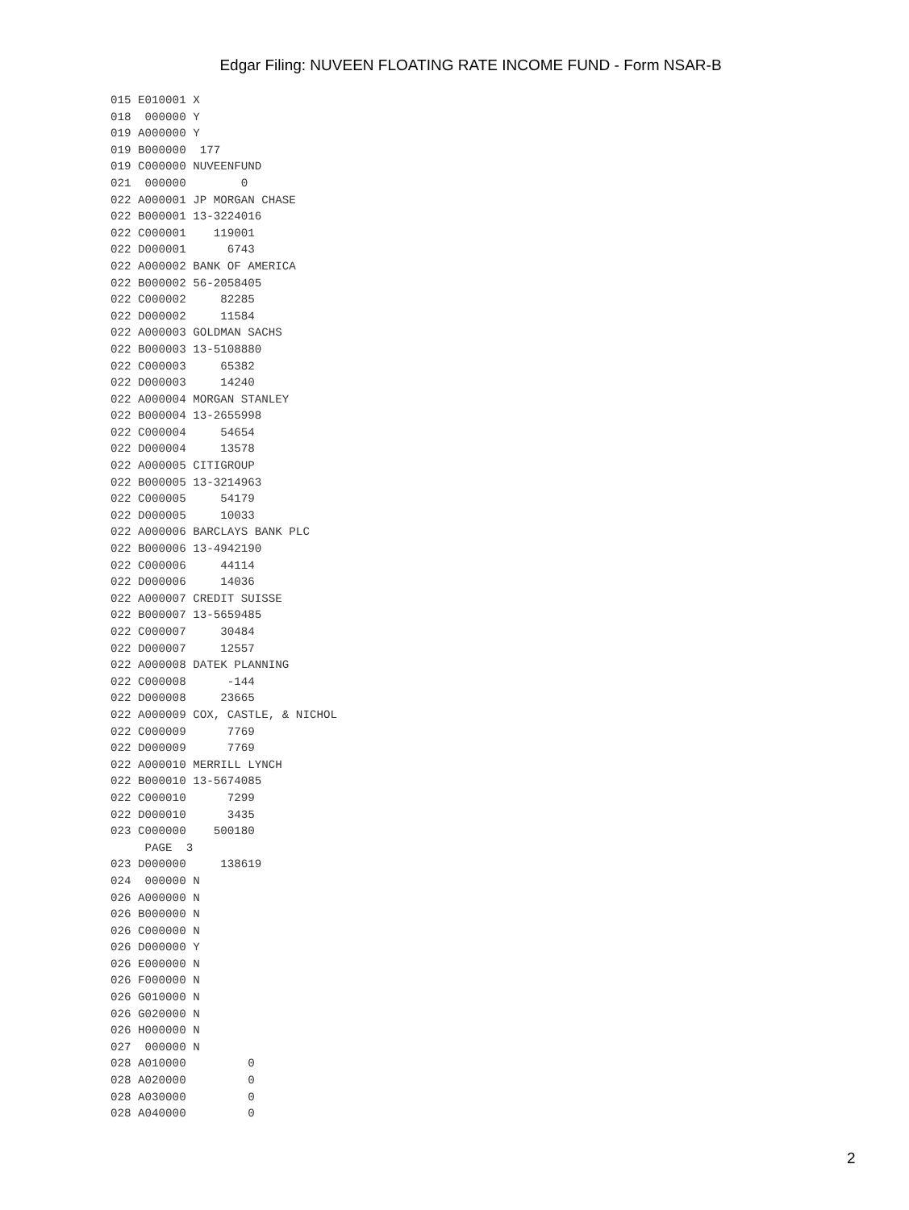Edgar Filing: NUVEEN FLOATING RATE INCOME FUND - Form NSAR-B
015 E010001 X
018  000000 Y
019 A000000 Y
019 B000000  177
019 C000000 NUVEENFUND
021  000000        0
022 A000001 JP MORGAN CHASE
022 B000001 13-3224016
022 C000001    119001
022 D000001      6743
022 A000002 BANK OF AMERICA
022 B000002 56-2058405
022 C000002     82285
022 D000002     11584
022 A000003 GOLDMAN SACHS
022 B000003 13-5108880
022 C000003     65382
022 D000003     14240
022 A000004 MORGAN STANLEY
022 B000004 13-2655998
022 C000004     54654
022 D000004     13578
022 A000005 CITIGROUP
022 B000005 13-3214963
022 C000005     54179
022 D000005     10033
022 A000006 BARCLAYS BANK PLC
022 B000006 13-4942190
022 C000006     44114
022 D000006     14036
022 A000007 CREDIT SUISSE
022 B000007 13-5659485
022 C000007     30484
022 D000007     12557
022 A000008 DATEK PLANNING
022 C000008      -144
022 D000008     23665
022 A000009 COX, CASTLE, & NICHOL
022 C000009      7769
022 D000009      7769
022 A000010 MERRILL LYNCH
022 B000010 13-5674085
022 C000010      7299
022 D000010      3435
023 C000000    500180
     PAGE  3
023 D000000     138619
024  000000 N
026 A000000 N
026 B000000 N
026 C000000 N
026 D000000 Y
026 E000000 N
026 F000000 N
026 G010000 N
026 G020000 N
026 H000000 N
027  000000 N
028 A010000         0
028 A020000         0
028 A030000         0
028 A040000         0
2